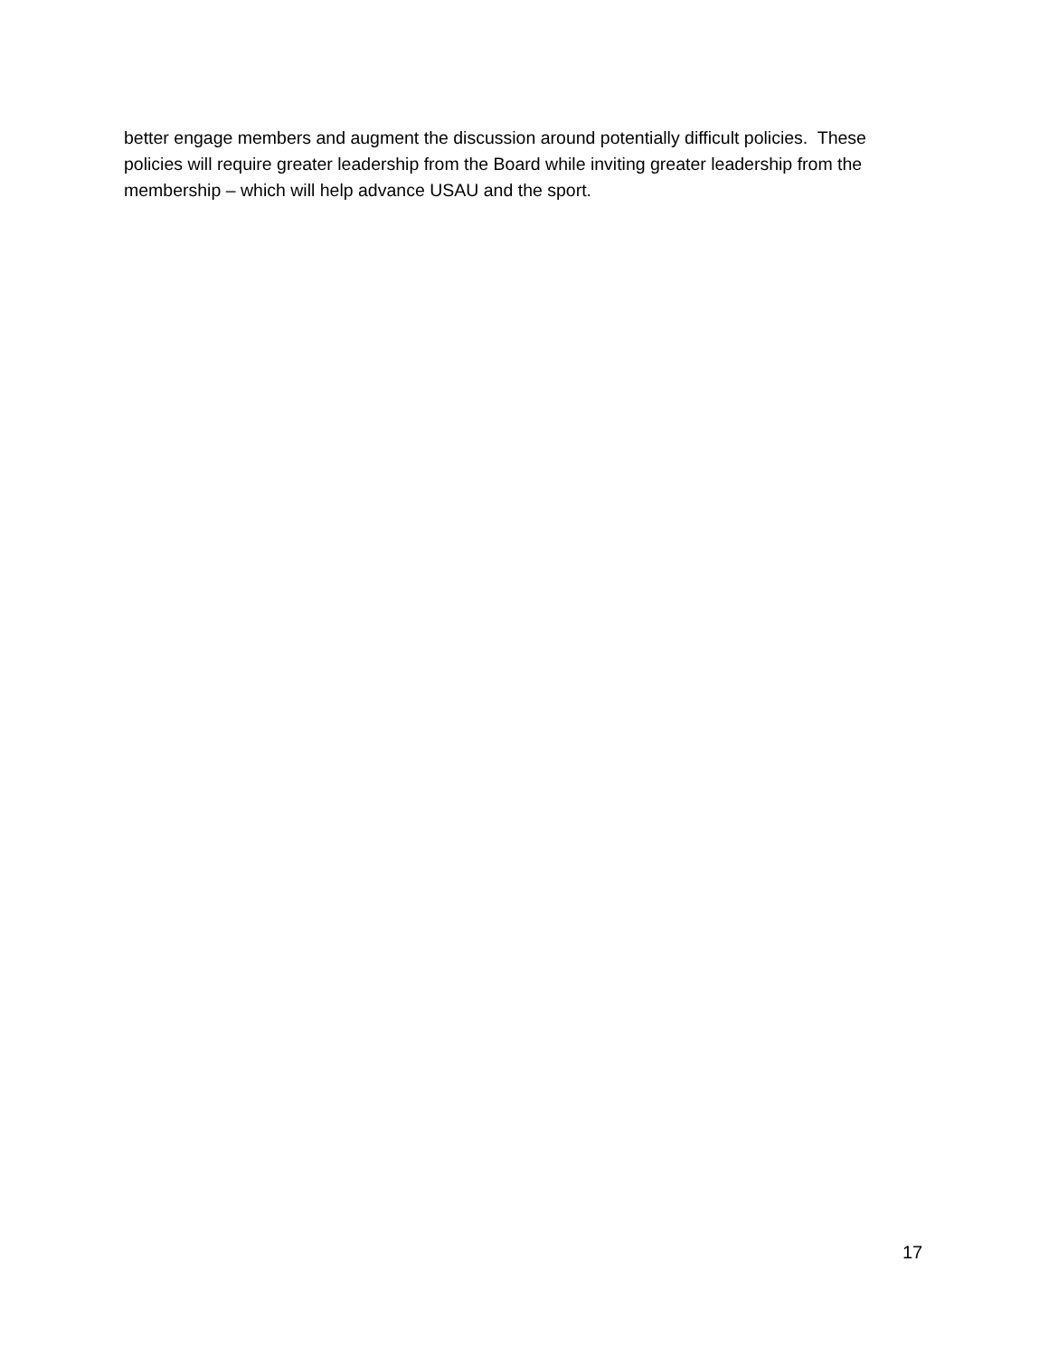better engage members and augment the discussion around potentially difficult policies. These
policies will require greater leadership from the Board while inviting greater leadership from the
membership – which will help advance USAU and the sport.
17